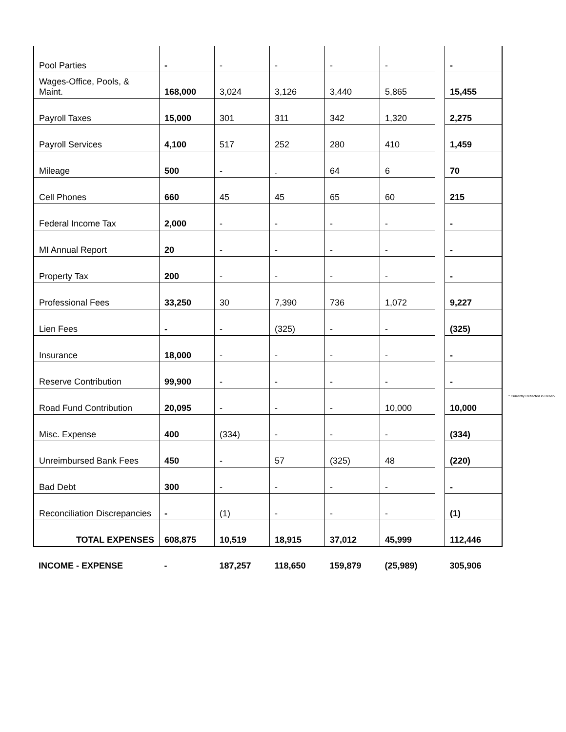| Pool Parties | - | - | - | - | - | | - |
| Wages-Office, Pools, & Maint. | 168,000 | 3,024 | 3,126 | 3,440 | 5,865 | | 15,455 |
| Payroll Taxes | 15,000 | 301 | 311 | 342 | 1,320 | | 2,275 |
| Payroll Services | 4,100 | 517 | 252 | 280 | 410 | | 1,459 |
| Mileage | 500 | - | . | 64 | 6 | | 70 |
| Cell Phones | 660 | 45 | 45 | 65 | 60 | | 215 |
| Federal Income Tax | 2,000 | - | - | - | - | | - |
| MI Annual Report | 20 | - | - | - | - | | - |
| Property Tax | 200 | - | - | - | - | | - |
| Professional Fees | 33,250 | 30 | 7,390 | 736 | 1,072 | | 9,227 |
| Lien Fees | - | - | (325) | - | - | | (325) |
| Insurance | 18,000 | - | - | - | - | | - |
| Reserve Contribution | 99,900 | - | - | - | - | | - |
| Road Fund Contribution | 20,095 | - | - | - | 10,000 | | 10,000 |
| Misc. Expense | 400 | (334) | - | - | - | | (334) |
| Unreimbursed Bank Fees | 450 | - | 57 | (325) | 48 | | (220) |
| Bad Debt | 300 | - | - | - | - | | - |
| Reconciliation Discrepancies | - | (1) | - | - | - | | (1) |
| TOTAL EXPENSES | 608,875 | 10,519 | 18,915 | 37,012 | 45,999 | | 112,446 |
| INCOME - EXPENSE | - | 187,257 | 118,650 | 159,879 | (25,989) | | 305,906 |
* Currently Reflected in Reserv